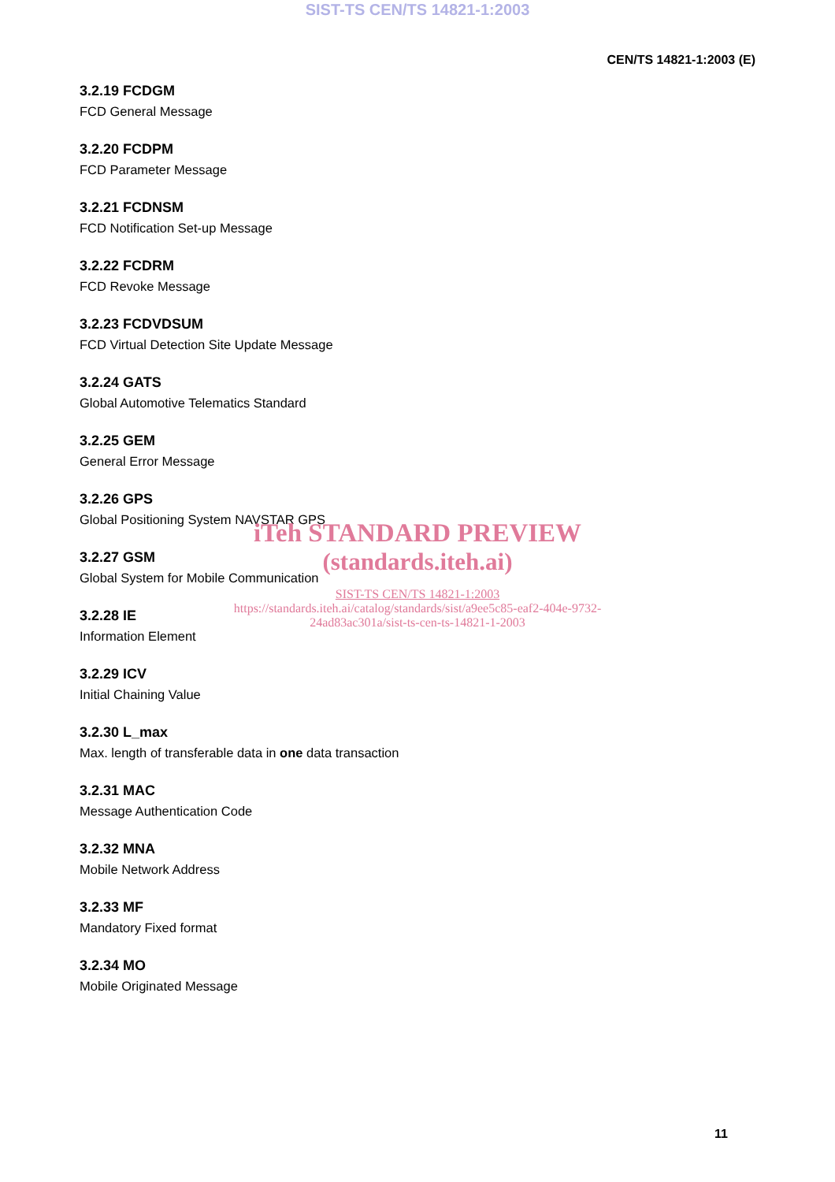SIST-TS CEN/TS 14821-1:2003
CEN/TS 14821-1:2003 (E)
3.2.19 FCDGM
FCD General Message
3.2.20 FCDPM
FCD Parameter Message
3.2.21 FCDNSM
FCD Notification Set-up Message
3.2.22 FCDRM
FCD Revoke Message
3.2.23 FCDVDSUM
FCD Virtual Detection Site Update Message
3.2.24 GATS
Global Automotive Telematics Standard
3.2.25 GEM
General Error Message
3.2.26 GPS
Global Positioning System NAVSTAR GPS
3.2.27 GSM
Global System for Mobile Communication
3.2.28 IE
Information Element
3.2.29 ICV
Initial Chaining Value
3.2.30 L_max
Max. length of transferable data in one data transaction
3.2.31 MAC
Message Authentication Code
3.2.32 MNA
Mobile Network Address
3.2.33 MF
Mandatory Fixed format
3.2.34 MO
Mobile Originated Message
iTeh STANDARD PREVIEW
(standards.iteh.ai)
SIST-TS CEN/TS 14821-1:2003
https://standards.iteh.ai/catalog/standards/sist/a9ee5c85-eaf2-404e-9732-24ad83ac301a/sist-ts-cen-ts-14821-1-2003
11